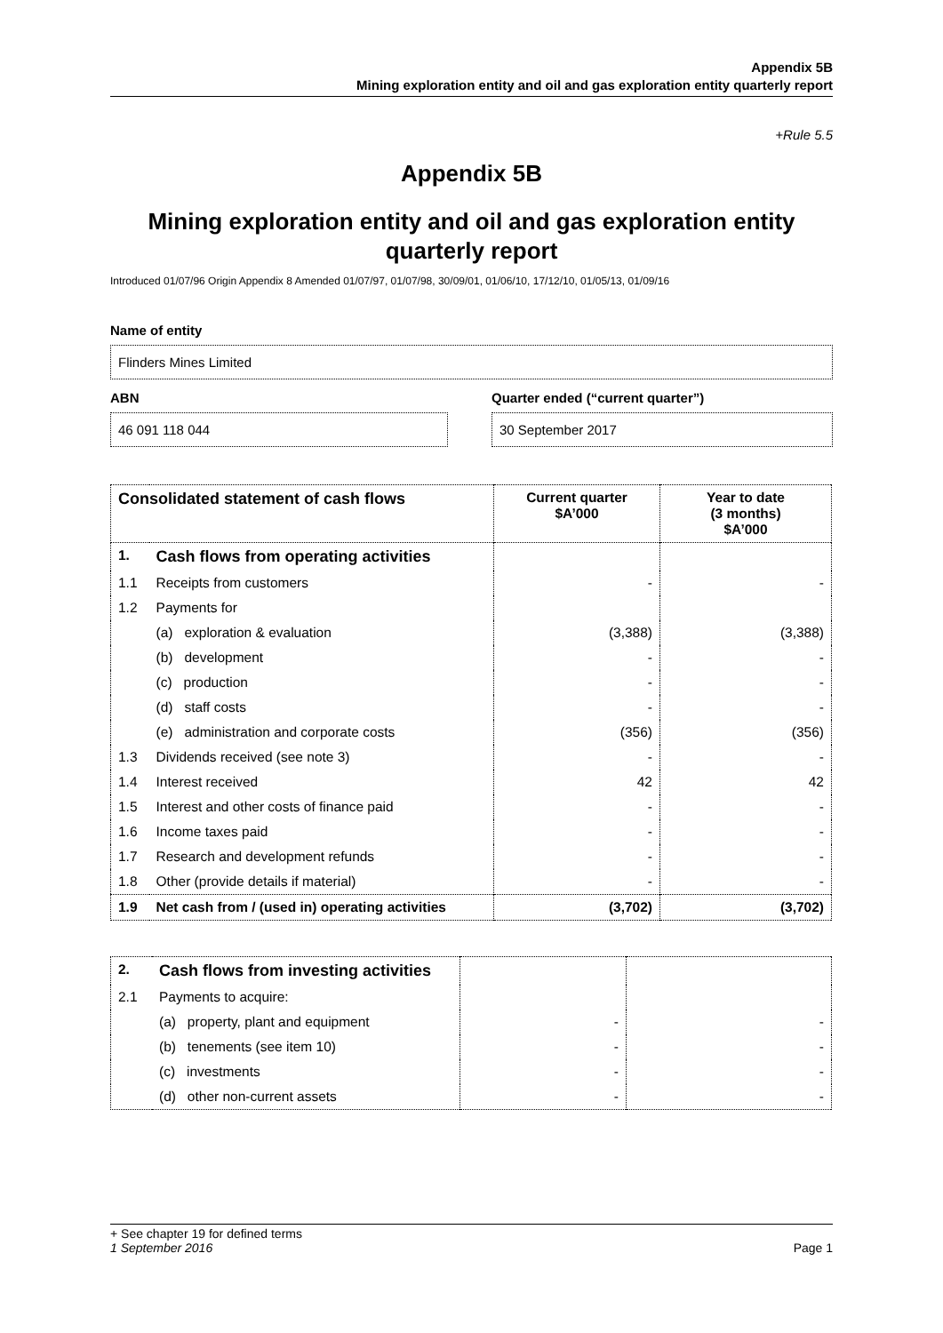Appendix 5B
Mining exploration entity and oil and gas exploration entity quarterly report
+Rule 5.5
Appendix 5B
Mining exploration entity and oil and gas exploration entity quarterly report
Introduced 01/07/96 Origin Appendix 8 Amended 01/07/97, 01/07/98, 30/09/01, 01/06/10, 17/12/10, 01/05/13, 01/09/16
Name of entity
Flinders Mines Limited
ABN
46 091 118 044
Quarter ended (“current quarter”)
30 September 2017
| Consolidated statement of cash flows | | Current quarter $A’000 | Year to date (3 months) $A’000 |
| --- | --- | --- | --- |
| 1. | Cash flows from operating activities | | |
| 1.1 | Receipts from customers | - | - |
| 1.2 | Payments for | | |
| | (a) exploration & evaluation | (3,388) | (3,388) |
| | (b) development | - | - |
| | (c) production | - | - |
| | (d) staff costs | - | - |
| | (e) administration and corporate costs | (356) | (356) |
| 1.3 | Dividends received (see note 3) | - | - |
| 1.4 | Interest received | 42 | 42 |
| 1.5 | Interest and other costs of finance paid | - | - |
| 1.6 | Income taxes paid | - | - |
| 1.7 | Research and development refunds | - | - |
| 1.8 | Other (provide details if material) | - | - |
| 1.9 | Net cash from / (used in) operating activities | (3,702) | (3,702) |
| 2. | Cash flows from investing activities | | |
| 2.1 | Payments to acquire: | | |
| | (a) property, plant and equipment | - | - |
| | (b) tenements (see item 10) | - | - |
| | (c) investments | - | - |
| | (d) other non-current assets | - | - |
+ See chapter 19 for defined terms
1 September 2016 Page 1